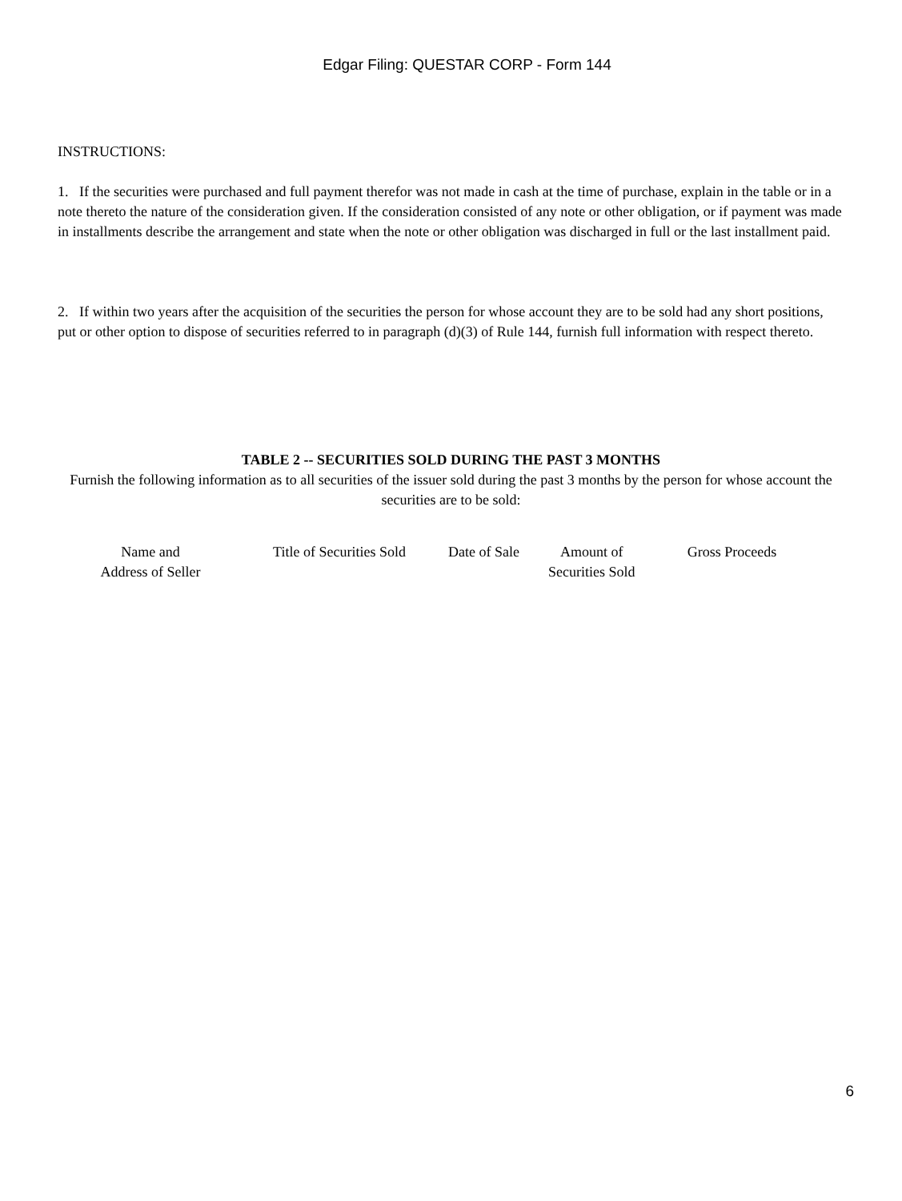Edgar Filing: QUESTAR CORP - Form 144
INSTRUCTIONS:
1. If the securities were purchased and full payment therefor was not made in cash at the time of purchase, explain in the table or in a note thereto the nature of the consideration given. If the consideration consisted of any note or other obligation, or if payment was made in installments describe the arrangement and state when the note or other obligation was discharged in full or the last installment paid.
2. If within two years after the acquisition of the securities the person for whose account they are to be sold had any short positions, put or other option to dispose of securities referred to in paragraph (d)(3) of Rule 144, furnish full information with respect thereto.
TABLE 2 -- SECURITIES SOLD DURING THE PAST 3 MONTHS
Furnish the following information as to all securities of the issuer sold during the past 3 months by the person for whose account the securities are to be sold:
| Name and Address of Seller | Title of Securities Sold | Date of Sale | Amount of Securities Sold | Gross Proceeds |
| --- | --- | --- | --- | --- |
6